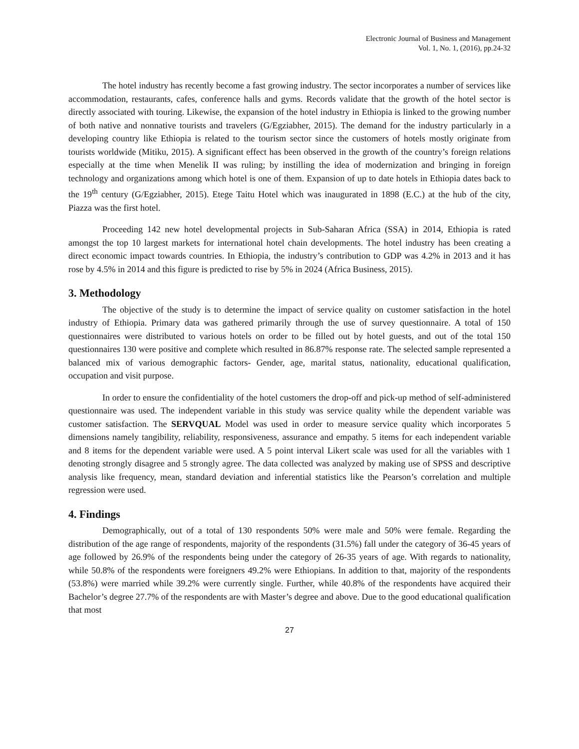Electronic Journal of Business and Management
Vol. 1, No. 1, (2016), pp.24-32
The hotel industry has recently become a fast growing industry. The sector incorporates a number of services like accommodation, restaurants, cafes, conference halls and gyms. Records validate that the growth of the hotel sector is directly associated with touring. Likewise, the expansion of the hotel industry in Ethiopia is linked to the growing number of both native and nonnative tourists and travelers (G/Egziabher, 2015). The demand for the industry particularly in a developing country like Ethiopia is related to the tourism sector since the customers of hotels mostly originate from tourists worldwide (Mitiku, 2015). A significant effect has been observed in the growth of the country’s foreign relations especially at the time when Menelik II was ruling; by instilling the idea of modernization and bringing in foreign technology and organizations among which hotel is one of them. Expansion of up to date hotels in Ethiopia dates back to the 19<sup>th</sup> century (G/Egziabher, 2015). Etege Taitu Hotel which was inaugurated in 1898 (E.C.) at the hub of the city, Piazza was the first hotel.
Proceeding 142 new hotel developmental projects in Sub-Saharan Africa (SSA) in 2014, Ethiopia is rated amongst the top 10 largest markets for international hotel chain developments. The hotel industry has been creating a direct economic impact towards countries. In Ethiopia, the industry’s contribution to GDP was 4.2% in 2013 and it has rose by 4.5% in 2014 and this figure is predicted to rise by 5% in 2024 (Africa Business, 2015).
3. Methodology
The objective of the study is to determine the impact of service quality on customer satisfaction in the hotel industry of Ethiopia. Primary data was gathered primarily through the use of survey questionnaire. A total of 150 questionnaires were distributed to various hotels on order to be filled out by hotel guests, and out of the total 150 questionnaires 130 were positive and complete which resulted in 86.87% response rate. The selected sample represented a balanced mix of various demographic factors- Gender, age, marital status, nationality, educational qualification, occupation and visit purpose.
In order to ensure the confidentiality of the hotel customers the drop-off and pick-up method of self-administered questionnaire was used. The independent variable in this study was service quality while the dependent variable was customer satisfaction. The SERVQUAL Model was used in order to measure service quality which incorporates 5 dimensions namely tangibility, reliability, responsiveness, assurance and empathy. 5 items for each independent variable and 8 items for the dependent variable were used. A 5 point interval Likert scale was used for all the variables with 1 denoting strongly disagree and 5 strongly agree. The data collected was analyzed by making use of SPSS and descriptive analysis like frequency, mean, standard deviation and inferential statistics like the Pearson’s correlation and multiple regression were used.
4. Findings
Demographically, out of a total of 130 respondents 50% were male and 50% were female. Regarding the distribution of the age range of respondents, majority of the respondents (31.5%) fall under the category of 36-45 years of age followed by 26.9% of the respondents being under the category of 26-35 years of age. With regards to nationality, while 50.8% of the respondents were foreigners 49.2% were Ethiopians. In addition to that, majority of the respondents (53.8%) were married while 39.2% were currently single. Further, while 40.8% of the respondents have acquired their Bachelor’s degree 27.7% of the respondents are with Master’s degree and above. Due to the good educational qualification that most
27